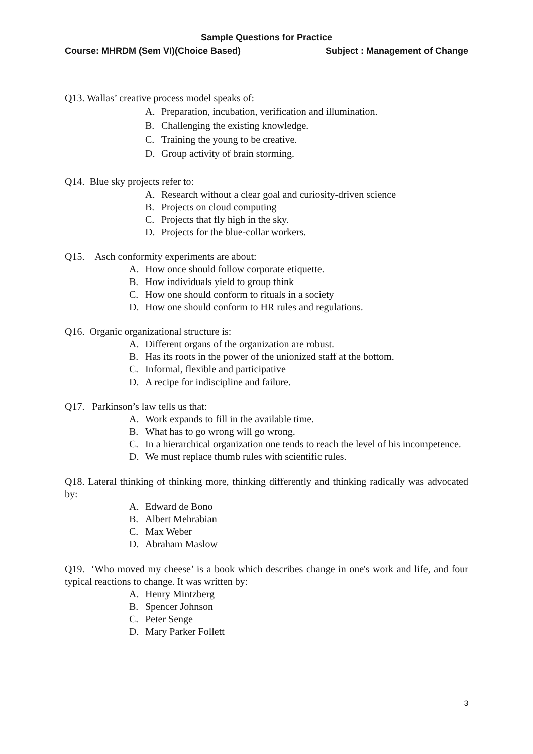Sample Questions for Practice
Course: MHRDM (Sem VI)(Choice Based) Subject : Management of Change
Q13. Wallas’ creative process model speaks of:
A. Preparation, incubation, verification and illumination.
B. Challenging the existing knowledge.
C. Training the young to be creative.
D. Group activity of brain storming.
Q14. Blue sky projects refer to:
A. Research without a clear goal and curiosity-driven science
B. Projects on cloud computing
C. Projects that fly high in the sky.
D. Projects for the blue-collar workers.
Q15. Asch conformity experiments are about:
A. How once should follow corporate etiquette.
B. How individuals yield to group think
C. How one should conform to rituals in a society
D. How one should conform to HR rules and regulations.
Q16. Organic organizational structure is:
A. Different organs of the organization are robust.
B. Has its roots in the power of the unionized staff at the bottom.
C. Informal, flexible and participative
D. A recipe for indiscipline and failure.
Q17. Parkinson’s law tells us that:
A. Work expands to fill in the available time.
B. What has to go wrong will go wrong.
C. In a hierarchical organization one tends to reach the level of his incompetence.
D. We must replace thumb rules with scientific rules.
Q18. Lateral thinking of thinking more, thinking differently and thinking radically was advocated by:
A. Edward de Bono
B. Albert Mehrabian
C. Max Weber
D. Abraham Maslow
Q19. ‘Who moved my cheese’ is a book which describes change in one's work and life, and four typical reactions to change. It was written by:
A. Henry Mintzberg
B. Spencer Johnson
C. Peter Senge
D. Mary Parker Follett
3